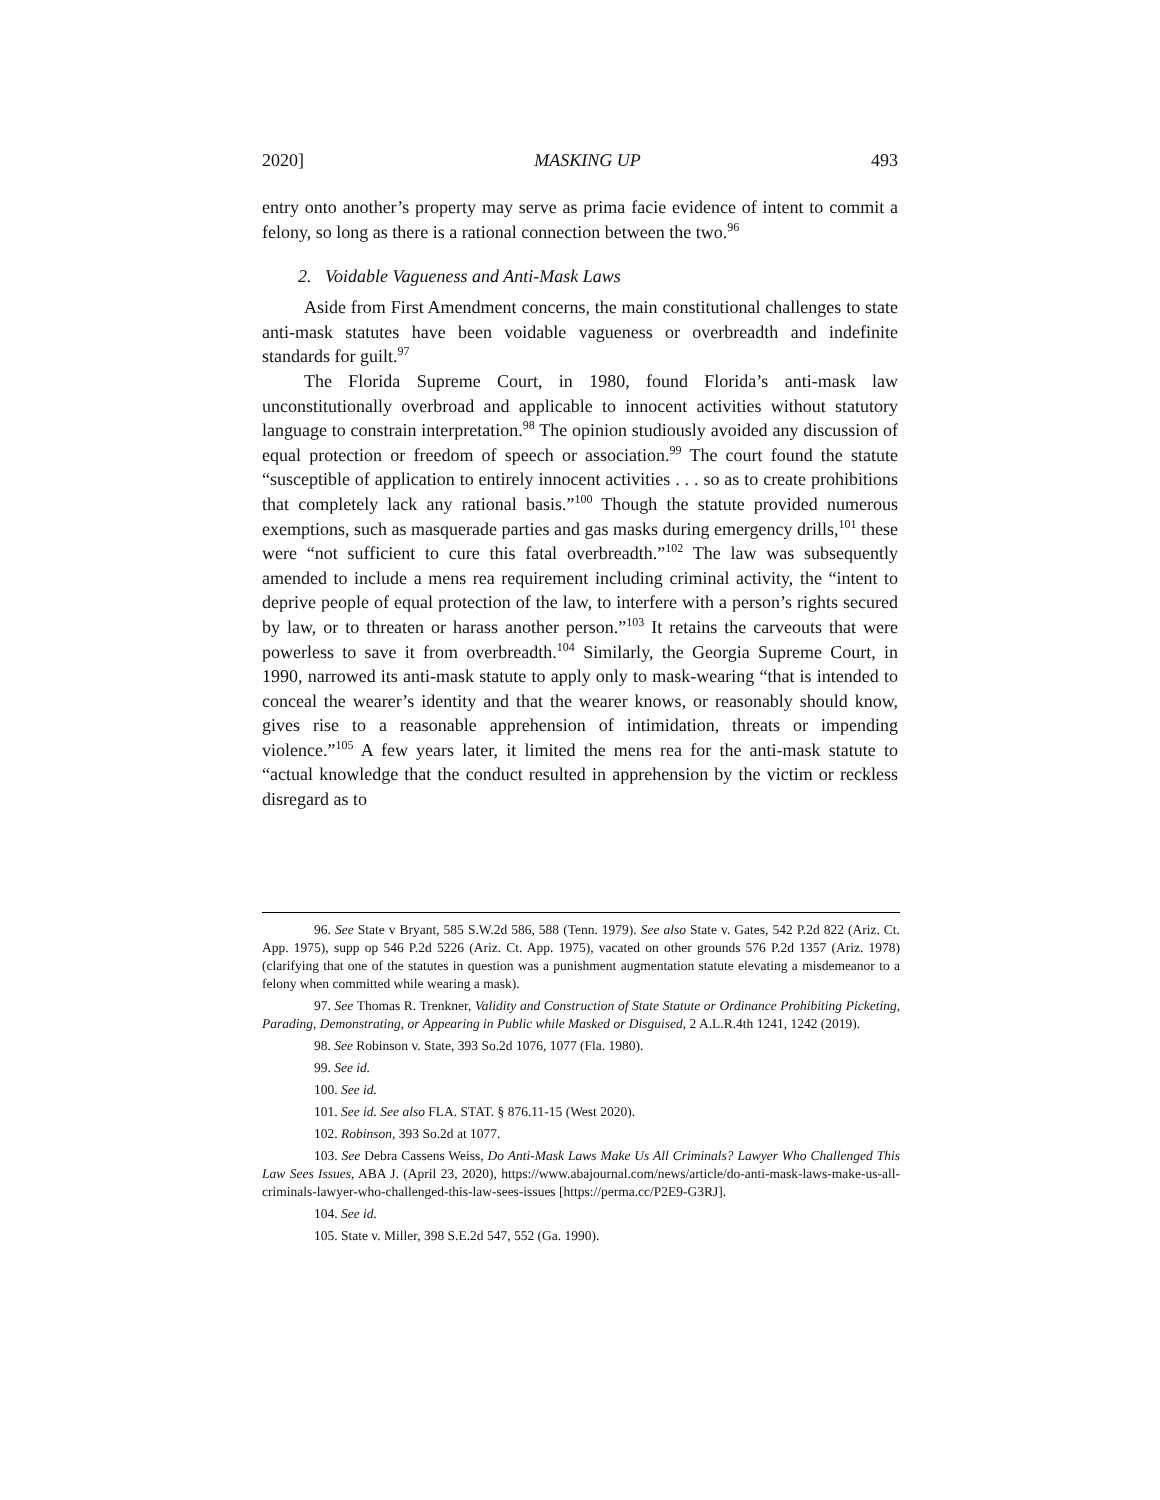2020] MASKING UP 493
entry onto another’s property may serve as prima facie evidence of intent to commit a felony, so long as there is a rational connection between the two.<sup>96</sup>
2. Voidable Vagueness and Anti-Mask Laws
Aside from First Amendment concerns, the main constitutional challenges to state anti-mask statutes have been voidable vagueness or overbreadth and indefinite standards for guilt.<sup>97</sup>
The Florida Supreme Court, in 1980, found Florida’s anti-mask law unconstitutionally overbroad and applicable to innocent activities without statutory language to constrain interpretation.<sup>98</sup> The opinion studiously avoided any discussion of equal protection or freedom of speech or association.<sup>99</sup> The court found the statute “susceptible of application to entirely innocent activities . . . so as to create prohibitions that completely lack any rational basis.”<sup>100</sup> Though the statute provided numerous exemptions, such as masquerade parties and gas masks during emergency drills,<sup>101</sup> these were “not sufficient to cure this fatal overbreadth.”<sup>102</sup> The law was subsequently amended to include a mens rea requirement including criminal activity, the “intent to deprive people of equal protection of the law, to interfere with a person’s rights secured by law, or to threaten or harass another person.”<sup>103</sup> It retains the carveouts that were powerless to save it from overbreadth.<sup>104</sup> Similarly, the Georgia Supreme Court, in 1990, narrowed its anti-mask statute to apply only to mask-wearing “that is intended to conceal the wearer’s identity and that the wearer knows, or reasonably should know, gives rise to a reasonable apprehension of intimidation, threats or impending violence.”<sup>105</sup> A few years later, it limited the mens rea for the anti-mask statute to “actual knowledge that the conduct resulted in apprehension by the victim or reckless disregard as to
96. See State v Bryant, 585 S.W.2d 586, 588 (Tenn. 1979). See also State v. Gates, 542 P.2d 822 (Ariz. Ct. App. 1975), supp op 546 P.2d 5226 (Ariz. Ct. App. 1975), vacated on other grounds 576 P.2d 1357 (Ariz. 1978) (clarifying that one of the statutes in question was a punishment augmentation statute elevating a misdemeanor to a felony when committed while wearing a mask).
97. See Thomas R. Trenkner, Validity and Construction of State Statute or Ordinance Prohibiting Picketing, Parading, Demonstrating, or Appearing in Public while Masked or Disguised, 2 A.L.R.4th 1241, 1242 (2019).
98. See Robinson v. State, 393 So.2d 1076, 1077 (Fla. 1980).
99. See id.
100. See id.
101. See id. See also FLA. STAT. § 876.11-15 (West 2020).
102. Robinson, 393 So.2d at 1077.
103. See Debra Cassens Weiss, Do Anti-Mask Laws Make Us All Criminals? Lawyer Who Challenged This Law Sees Issues, ABA J. (April 23, 2020), https://www.abajournal.com/news/article/do-anti-mask-laws-make-us-all-criminals-lawyer-who-challenged-this-law-sees-issues [https://perma.cc/P2E9-G3RJ].
104. See id.
105. State v. Miller, 398 S.E.2d 547, 552 (Ga. 1990).